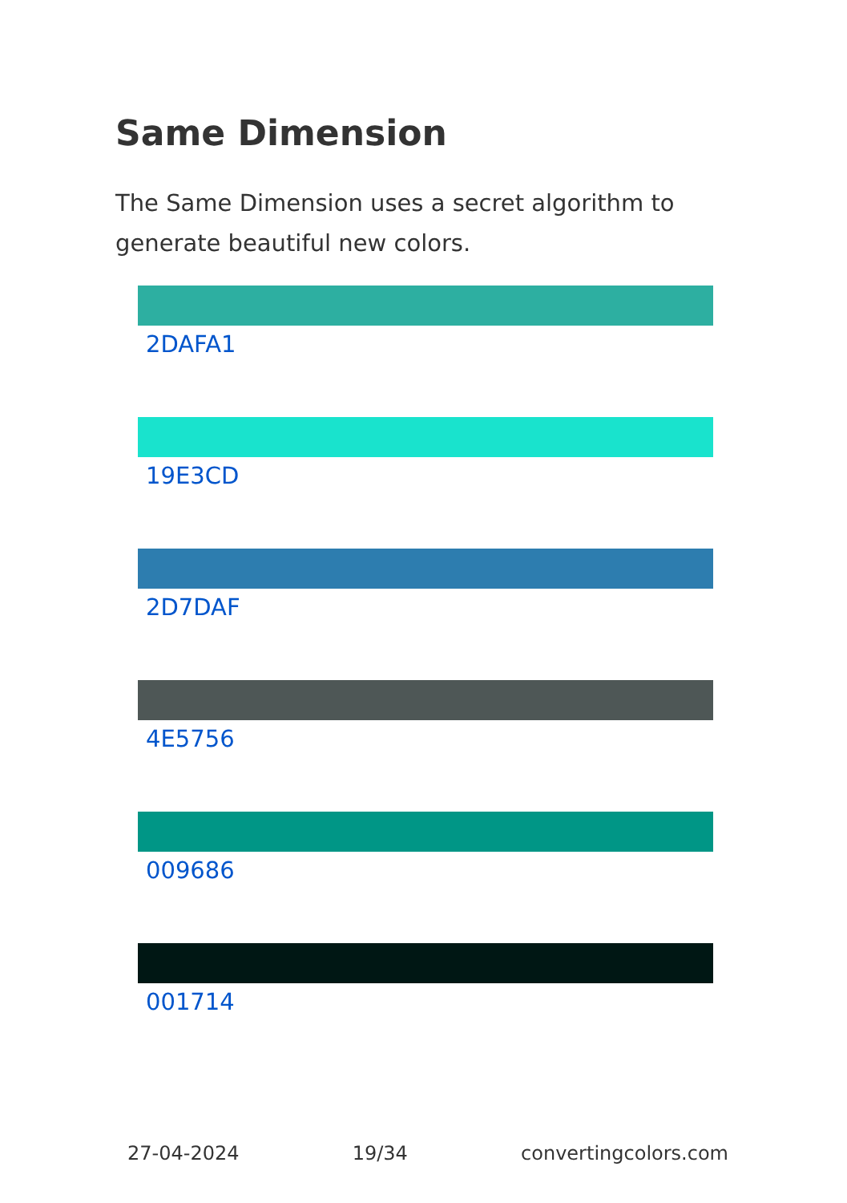Same Dimension
The Same Dimension uses a secret algorithm to generate beautiful new colors.
2DAFA1
19E3CD
2D7DAF
4E5756
009686
001714
27-04-2024 19/34 convertingcolors.com